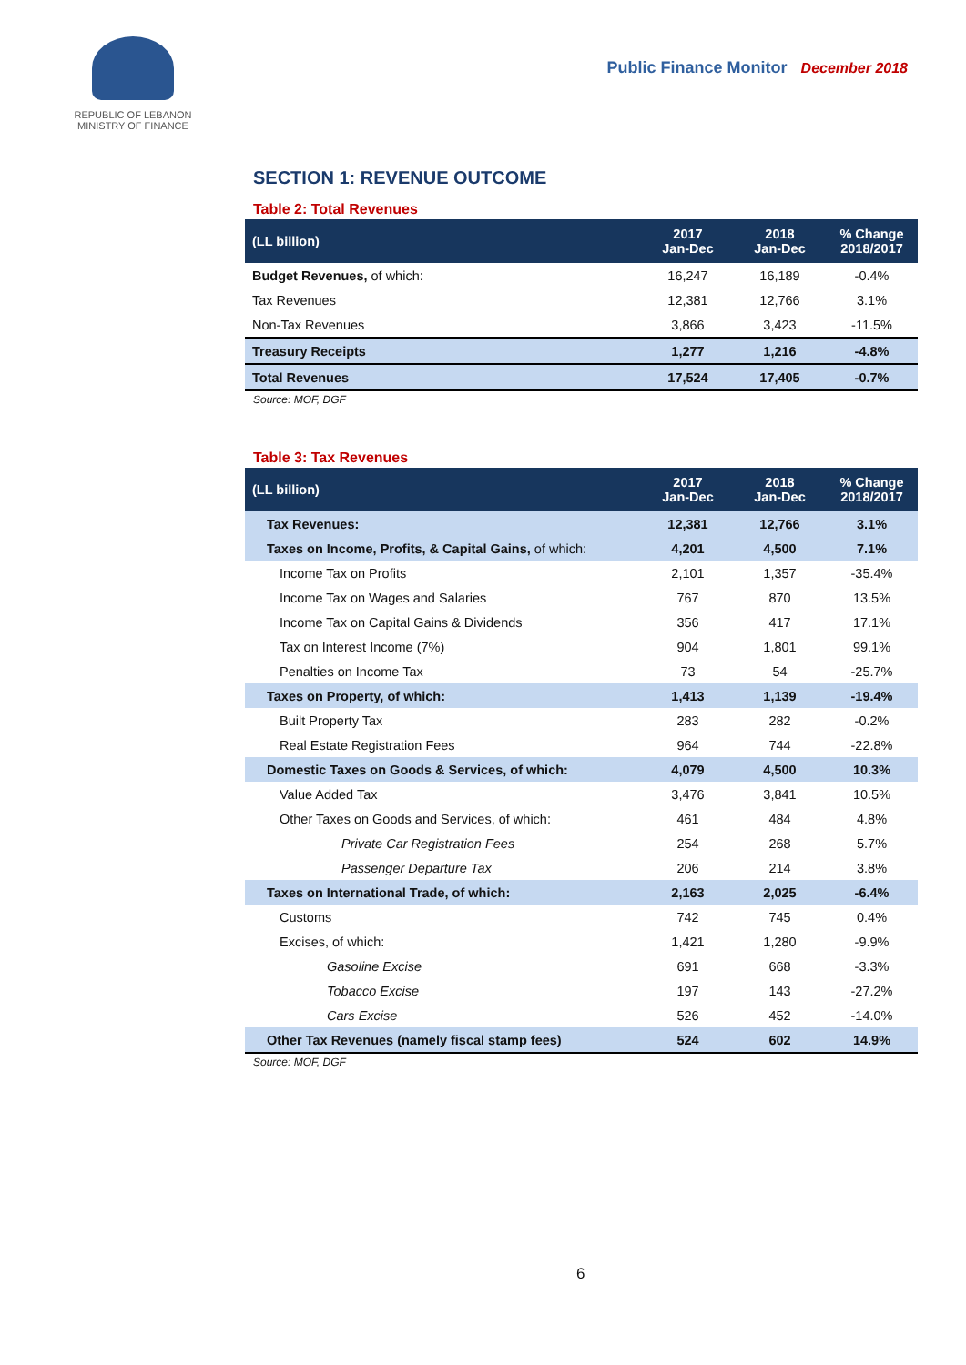REPUBLIC OF LEBANON
MINISTRY OF FINANCE
Public Finance Monitor December 2018
SECTION 1: REVENUE OUTCOME
Table 2: Total Revenues
| (LL billion) | 2017 Jan-Dec | 2018 Jan-Dec | % Change 2018/2017 |
| --- | --- | --- | --- |
| Budget Revenues, of which: | 16,247 | 16,189 | -0.4% |
| Tax Revenues | 12,381 | 12,766 | 3.1% |
| Non-Tax Revenues | 3,866 | 3,423 | -11.5% |
| Treasury Receipts | 1,277 | 1,216 | -4.8% |
| Total Revenues | 17,524 | 17,405 | -0.7% |
Source: MOF, DGF
Table 3: Tax Revenues
| (LL billion) | 2017 Jan-Dec | 2018 Jan-Dec | % Change 2018/2017 |
| --- | --- | --- | --- |
| Tax Revenues: | 12,381 | 12,766 | 3.1% |
| Taxes on Income, Profits, & Capital Gains, of which: | 4,201 | 4,500 | 7.1% |
| Income Tax on Profits | 2,101 | 1,357 | -35.4% |
| Income Tax on Wages and Salaries | 767 | 870 | 13.5% |
| Income Tax on Capital Gains & Dividends | 356 | 417 | 17.1% |
| Tax on Interest Income (7%) | 904 | 1,801 | 99.1% |
| Penalties on Income Tax | 73 | 54 | -25.7% |
| Taxes on Property, of which: | 1,413 | 1,139 | -19.4% |
| Built Property Tax | 283 | 282 | -0.2% |
| Real Estate Registration Fees | 964 | 744 | -22.8% |
| Domestic Taxes on Goods & Services, of which: | 4,079 | 4,500 | 10.3% |
| Value Added Tax | 3,476 | 3,841 | 10.5% |
| Other Taxes on Goods and Services, of which: | 461 | 484 | 4.8% |
| Private Car Registration Fees | 254 | 268 | 5.7% |
| Passenger Departure Tax | 206 | 214 | 3.8% |
| Taxes on International Trade, of which: | 2,163 | 2,025 | -6.4% |
| Customs | 742 | 745 | 0.4% |
| Excises, of which: | 1,421 | 1,280 | -9.9% |
| Gasoline Excise | 691 | 668 | -3.3% |
| Tobacco Excise | 197 | 143 | -27.2% |
| Cars Excise | 526 | 452 | -14.0% |
| Other Tax Revenues (namely fiscal stamp fees) | 524 | 602 | 14.9% |
Source: MOF, DGF
6